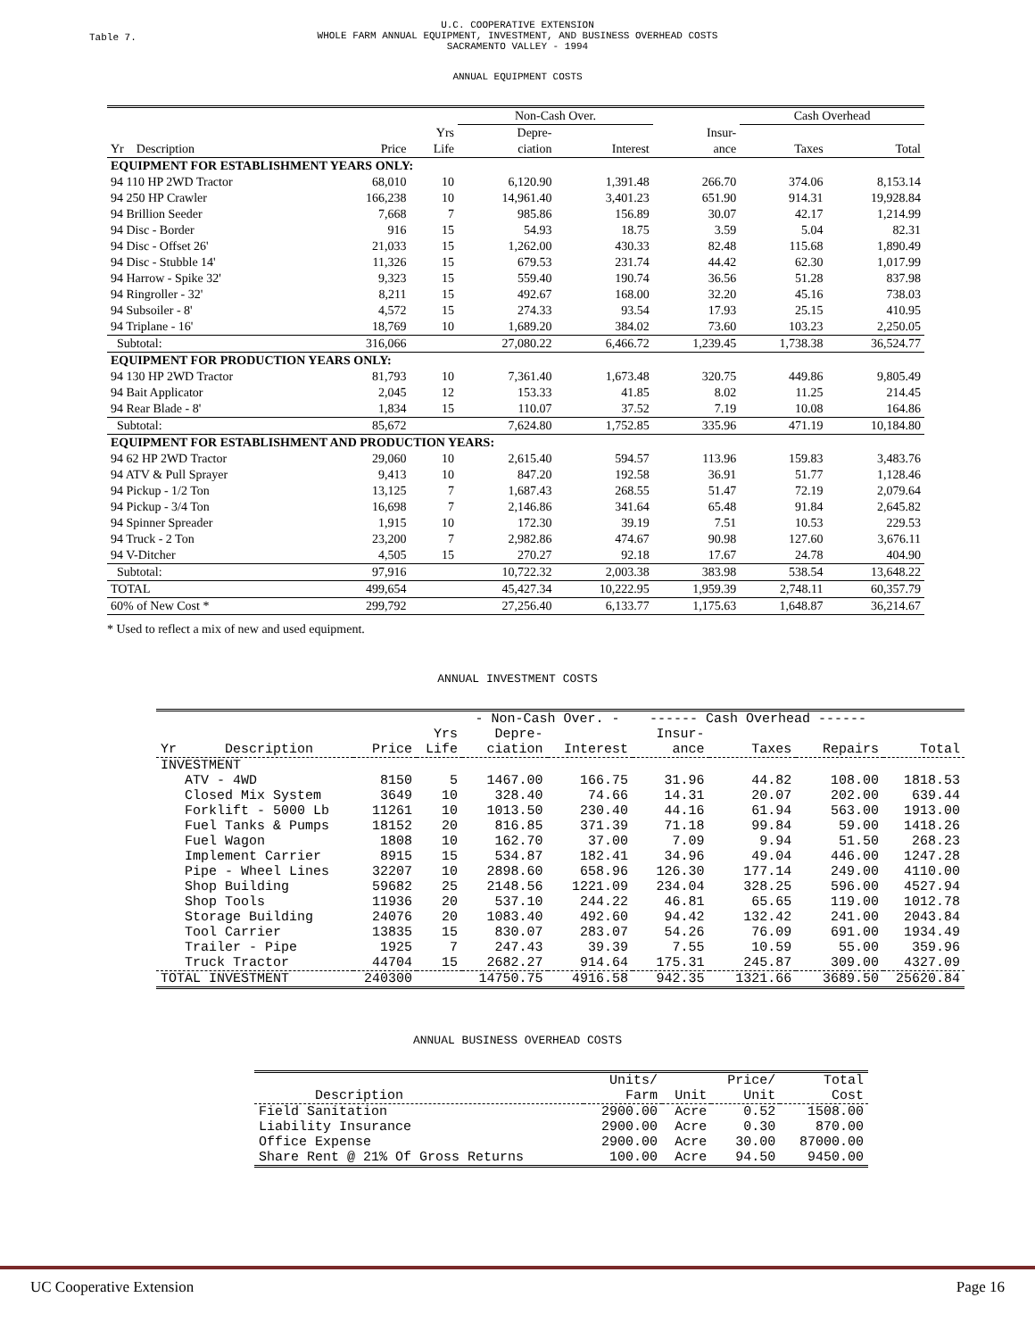Table 7.
U.C. COOPERATIVE EXTENSION
WHOLE FARM ANNUAL EQUIPMENT, INVESTMENT, AND BUSINESS OVERHEAD COSTS
SACRAMENTO VALLEY - 1994
ANNUAL EQUIPMENT COSTS
| | | | Non-Cash Over. | | | Cash Overhead | |
| --- | --- | --- | --- | --- | --- | --- | --- |
| | | Yrs | Depre- | | Insur- | | |
| Yr Description | Price | Life | ciation | Interest | ance | Taxes | Total |
| EQUIPMENT FOR ESTABLISHMENT YEARS ONLY: | | | | | | | |
| 94 110 HP 2WD Tractor | 68,010 | 10 | 6,120.90 | 1,391.48 | 266.70 | 374.06 | 8,153.14 |
| 94 250 HP Crawler | 166,238 | 10 | 14,961.40 | 3,401.23 | 651.90 | 914.31 | 19,928.84 |
| 94 Brillion Seeder | 7,668 | 7 | 985.86 | 156.89 | 30.07 | 42.17 | 1,214.99 |
| 94 Disc - Border | 916 | 15 | 54.93 | 18.75 | 3.59 | 5.04 | 82.31 |
| 94 Disc - Offset 26' | 21,033 | 15 | 1,262.00 | 430.33 | 82.48 | 115.68 | 1,890.49 |
| 94 Disc - Stubble 14' | 11,326 | 15 | 679.53 | 231.74 | 44.42 | 62.30 | 1,017.99 |
| 94 Harrow - Spike 32' | 9,323 | 15 | 559.40 | 190.74 | 36.56 | 51.28 | 837.98 |
| 94 Ringroller - 32' | 8,211 | 15 | 492.67 | 168.00 | 32.20 | 45.16 | 738.03 |
| 94 Subsoiler - 8' | 4,572 | 15 | 274.33 | 93.54 | 17.93 | 25.15 | 410.95 |
| 94 Triplane - 16' | 18,769 | 10 | 1,689.20 | 384.02 | 73.60 | 103.23 | 2,250.05 |
| Subtotal: | 316,066 | | 27,080.22 | 6,466.72 | 1,239.45 | 1,738.38 | 36,524.77 |
| EQUIPMENT FOR PRODUCTION YEARS ONLY: | | | | | | | |
| 94 130 HP 2WD Tractor | 81,793 | 10 | 7,361.40 | 1,673.48 | 320.75 | 449.86 | 9,805.49 |
| 94 Bait Applicator | 2,045 | 12 | 153.33 | 41.85 | 8.02 | 11.25 | 214.45 |
| 94 Rear Blade - 8' | 1,834 | 15 | 110.07 | 37.52 | 7.19 | 10.08 | 164.86 |
| Subtotal: | 85,672 | | 7,624.80 | 1,752.85 | 335.96 | 471.19 | 10,184.80 |
| EQUIPMENT FOR ESTABLISHMENT AND PRODUCTION YEARS: | | | | | | | |
| 94 62 HP 2WD Tractor | 29,060 | 10 | 2,615.40 | 594.57 | 113.96 | 159.83 | 3,483.76 |
| 94 ATV & Pull Sprayer | 9,413 | 10 | 847.20 | 192.58 | 36.91 | 51.77 | 1,128.46 |
| 94 Pickup - 1/2 Ton | 13,125 | 7 | 1,687.43 | 268.55 | 51.47 | 72.19 | 2,079.64 |
| 94 Pickup - 3/4 Ton | 16,698 | 7 | 2,146.86 | 341.64 | 65.48 | 91.84 | 2,645.82 |
| 94 Spinner Spreader | 1,915 | 10 | 172.30 | 39.19 | 7.51 | 10.53 | 229.53 |
| 94 Truck - 2 Ton | 23,200 | 7 | 2,982.86 | 474.67 | 90.98 | 127.60 | 3,676.11 |
| 94 V-Ditcher | 4,505 | 15 | 270.27 | 92.18 | 17.67 | 24.78 | 404.90 |
| Subtotal: | 97,916 | | 10,722.32 | 2,003.38 | 383.98 | 538.54 | 13,648.22 |
| TOTAL | 499,654 | | 45,427.34 | 10,222.95 | 1,959.39 | 2,748.11 | 60,357.79 |
| 60% of New Cost * | 299,792 | | 27,256.40 | 6,133.77 | 1,175.63 | 1,648.87 | 36,214.67 |
* Used to reflect a mix of new and used equipment.
ANNUAL INVESTMENT COSTS
| | | | - Non-Cash Over. - | | ------ Cash Overhead ------ | | | |
| --- | --- | --- | --- | --- | --- | --- | --- | --- |
| | | Yrs | Depre- | | Insur- | | | |
| Yr Description | Price | Life | ciation | Interest | ance | Taxes | Repairs | Total |
| INVESTMENT | | | | | | | | |
| ATV - 4WD | 8150 | 5 | 1467.00 | 166.75 | 31.96 | 44.82 | 108.00 | 1818.53 |
| Closed Mix System | 3649 | 10 | 328.40 | 74.66 | 14.31 | 20.07 | 202.00 | 639.44 |
| Forklift - 5000 Lb | 11261 | 10 | 1013.50 | 230.40 | 44.16 | 61.94 | 563.00 | 1913.00 |
| Fuel Tanks & Pumps | 18152 | 20 | 816.85 | 371.39 | 71.18 | 99.84 | 59.00 | 1418.26 |
| Fuel Wagon | 1808 | 10 | 162.70 | 37.00 | 7.09 | 9.94 | 51.50 | 268.23 |
| Implement Carrier | 8915 | 15 | 534.87 | 182.41 | 34.96 | 49.04 | 446.00 | 1247.28 |
| Pipe - Wheel Lines | 32207 | 10 | 2898.60 | 658.96 | 126.30 | 177.14 | 249.00 | 4110.00 |
| Shop Building | 59682 | 25 | 2148.56 | 1221.09 | 234.04 | 328.25 | 596.00 | 4527.94 |
| Shop Tools | 11936 | 20 | 537.10 | 244.22 | 46.81 | 65.65 | 119.00 | 1012.78 |
| Storage Building | 24076 | 20 | 1083.40 | 492.60 | 94.42 | 132.42 | 241.00 | 2043.84 |
| Tool Carrier | 13835 | 15 | 830.07 | 283.07 | 54.26 | 76.09 | 691.00 | 1934.49 |
| Trailer - Pipe | 1925 | 7 | 247.43 | 39.39 | 7.55 | 10.59 | 55.00 | 359.96 |
| Truck Tractor | 44704 | 15 | 2682.27 | 914.64 | 175.31 | 245.87 | 309.00 | 4327.09 |
| TOTAL INVESTMENT | 240300 | | 14750.75 | 4916.58 | 942.35 | 1321.66 | 3689.50 | 25620.84 |
ANNUAL BUSINESS OVERHEAD COSTS
| | Units/ | | Price/ | Total |
| --- | --- | --- | --- | --- |
| Description | Farm | Unit | Unit | Cost |
| Field Sanitation | 2900.00 | Acre | 0.52 | 1508.00 |
| Liability Insurance | 2900.00 | Acre | 0.30 | 870.00 |
| Office Expense | 2900.00 | Acre | 30.00 | 87000.00 |
| Share Rent @ 21% Of Gross Returns | 100.00 | Acre | 94.50 | 9450.00 |
UC Cooperative Extension Page 16